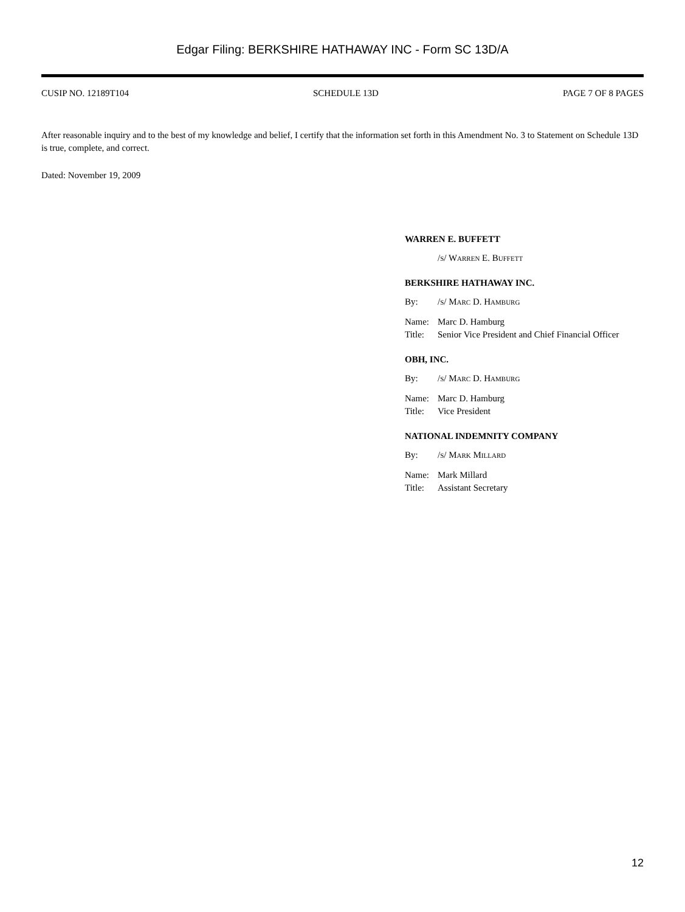Edgar Filing: BERKSHIRE HATHAWAY INC - Form SC 13D/A
CUSIP NO. 12189T104 SCHEDULE 13D PAGE 7 OF 8 PAGES
After reasonable inquiry and to the best of my knowledge and belief, I certify that the information set forth in this Amendment No. 3 to Statement on Schedule 13D is true, complete, and correct.
Dated: November 19, 2009
WARREN E. BUFFETT
/s/ Warren E. Buffett
BERKSHIRE HATHAWAY INC.
By: /s/ Marc D. Hamburg
Name: Marc D. Hamburg
Title: Senior Vice President and Chief Financial Officer
OBH, INC.
By: /s/ Marc D. Hamburg
Name: Marc D. Hamburg
Title: Vice President
NATIONAL INDEMNITY COMPANY
By: /s/ Mark Millard
Name: Mark Millard
Title: Assistant Secretary
12